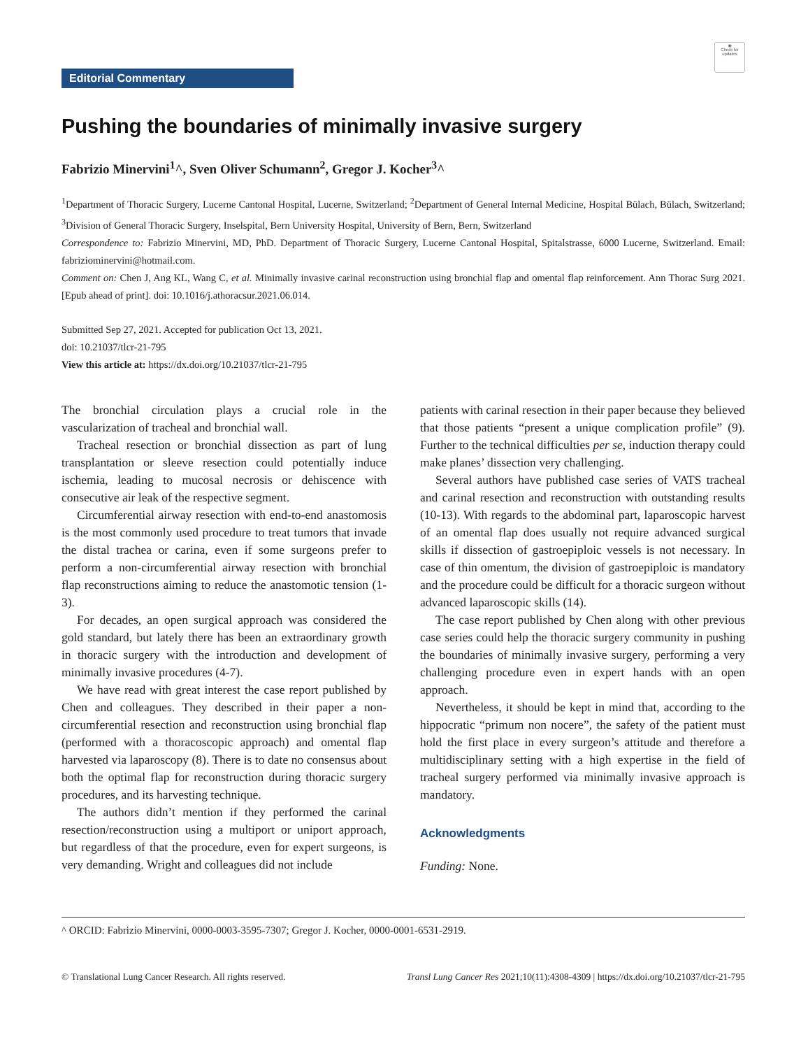◉
Check for updates
Editorial Commentary
Pushing the boundaries of minimally invasive surgery
Fabrizio Minervini<sup>1</sup>^, Sven Oliver Schumann<sup>2</sup>, Gregor J. Kocher<sup>3</sup>^
<sup>1</sup> Department of Thoracic Surgery, Lucerne Cantonal Hospital, Lucerne, Switzerland; <sup>2</sup>Department of General Internal Medicine, Hospital Bülach, Bülach, Switzerland; <sup>3</sup>Division of General Thoracic Surgery, Inselspital, Bern University Hospital, University of Bern, Bern, Switzerland
Correspondence to: Fabrizio Minervini, MD, PhD. Department of Thoracic Surgery, Lucerne Cantonal Hospital, Spitalstrasse, 6000 Lucerne, Switzerland. Email: fabriziominervini@hotmail.com.
Comment on: Chen J, Ang KL, Wang C, et al. Minimally invasive carinal reconstruction using bronchial flap and omental flap reinforcement. Ann Thorac Surg 2021. [Epub ahead of print]. doi: 10.1016/j.athoracsur.2021.06.014.
Submitted Sep 27, 2021. Accepted for publication Oct 13, 2021.
doi: 10.21037/tlcr-21-795
View this article at: https://dx.doi.org/10.21037/tlcr-21-795
The bronchial circulation plays a crucial role in the vascularization of tracheal and bronchial wall.
Tracheal resection or bronchial dissection as part of lung transplantation or sleeve resection could potentially induce ischemia, leading to mucosal necrosis or dehiscence with consecutive air leak of the respective segment.
Circumferential airway resection with end-to-end anastomosis is the most commonly used procedure to treat tumors that invade the distal trachea or carina, even if some surgeons prefer to perform a non-circumferential airway resection with bronchial flap reconstructions aiming to reduce the anastomotic tension (1-3).
For decades, an open surgical approach was considered the gold standard, but lately there has been an extraordinary growth in thoracic surgery with the introduction and development of minimally invasive procedures (4-7).
We have read with great interest the case report published by Chen and colleagues. They described in their paper a non-circumferential resection and reconstruction using bronchial flap (performed with a thoracoscopic approach) and omental flap harvested via laparoscopy (8). There is to date no consensus about both the optimal flap for reconstruction during thoracic surgery procedures, and its harvesting technique.
The authors didn’t mention if they performed the carinal resection/reconstruction using a multiport or uniport approach, but regardless of that the procedure, even for expert surgeons, is very demanding. Wright and colleagues did not include
patients with carinal resection in their paper because they believed that those patients “present a unique complication profile” (9). Further to the technical difficulties per se, induction therapy could make planes’ dissection very challenging.
Several authors have published case series of VATS tracheal and carinal resection and reconstruction with outstanding results (10-13). With regards to the abdominal part, laparoscopic harvest of an omental flap does usually not require advanced surgical skills if dissection of gastroepiploic vessels is not necessary. In case of thin omentum, the division of gastroepiploic is mandatory and the procedure could be difficult for a thoracic surgeon without advanced laparoscopic skills (14).
The case report published by Chen along with other previous case series could help the thoracic surgery community in pushing the boundaries of minimally invasive surgery, performing a very challenging procedure even in expert hands with an open approach.
Nevertheless, it should be kept in mind that, according to the hippocratic “primum non nocere”, the safety of the patient must hold the first place in every surgeon’s attitude and therefore a multidisciplinary setting with a high expertise in the field of tracheal surgery performed via minimally invasive approach is mandatory.
Acknowledgments
Funding: None.
^ ORCID: Fabrizio Minervini, 0000-0003-3595-7307; Gregor J. Kocher, 0000-0001-6531-2919.
© Translational Lung Cancer Research. All rights reserved. Transl Lung Cancer Res 2021;10(11):4308-4309 | https://dx.doi.org/10.21037/tlcr-21-795